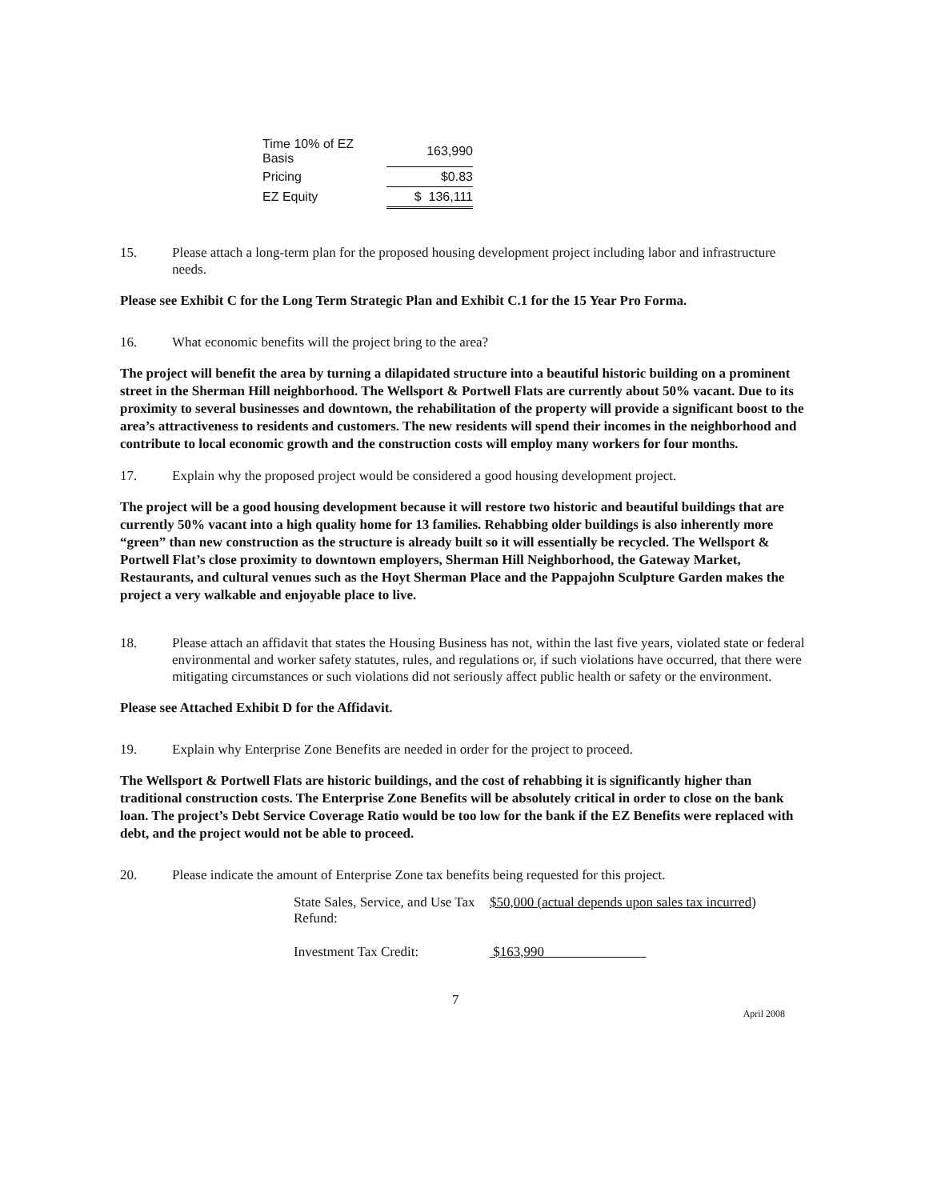| Time 10% of EZ Basis | 163,990 |
| Pricing | $0.83 |
| EZ Equity | $ 136,111 |
15. Please attach a long-term plan for the proposed housing development project including labor and infrastructure needs.
Please see Exhibit C for the Long Term Strategic Plan and Exhibit C.1 for the 15 Year Pro Forma.
16. What economic benefits will the project bring to the area?
The project will benefit the area by turning a dilapidated structure into a beautiful historic building on a prominent street in the Sherman Hill neighborhood. The Wellsport & Portwell Flats are currently about 50% vacant. Due to its proximity to several businesses and downtown, the rehabilitation of the property will provide a significant boost to the area’s attractiveness to residents and customers. The new residents will spend their incomes in the neighborhood and contribute to local economic growth and the construction costs will employ many workers for four months.
17. Explain why the proposed project would be considered a good housing development project.
The project will be a good housing development because it will restore two historic and beautiful buildings that are currently 50% vacant into a high quality home for 13 families. Rehabbing older buildings is also inherently more “green” than new construction as the structure is already built so it will essentially be recycled. The Wellsport & Portwell Flat’s close proximity to downtown employers, Sherman Hill Neighborhood, the Gateway Market, Restaurants, and cultural venues such as the Hoyt Sherman Place and the Pappajohn Sculpture Garden makes the project a very walkable and enjoyable place to live.
18. Please attach an affidavit that states the Housing Business has not, within the last five years, violated state or federal environmental and worker safety statutes, rules, and regulations or, if such violations have occurred, that there were mitigating circumstances or such violations did not seriously affect public health or safety or the environment.
Please see Attached Exhibit D for the Affidavit.
19. Explain why Enterprise Zone Benefits are needed in order for the project to proceed.
The Wellsport & Portwell Flats are historic buildings, and the cost of rehabbing it is significantly higher than traditional construction costs. The Enterprise Zone Benefits will be absolutely critical in order to close on the bank loan. The project’s Debt Service Coverage Ratio would be too low for the bank if the EZ Benefits were replaced with debt, and the project would not be able to proceed.
20. Please indicate the amount of Enterprise Zone tax benefits being requested for this project.
State Sales, Service, and Use Tax Refund: $50,000 (actual depends upon sales tax incurred)
Investment Tax Credit: $163,990
7 April 2008